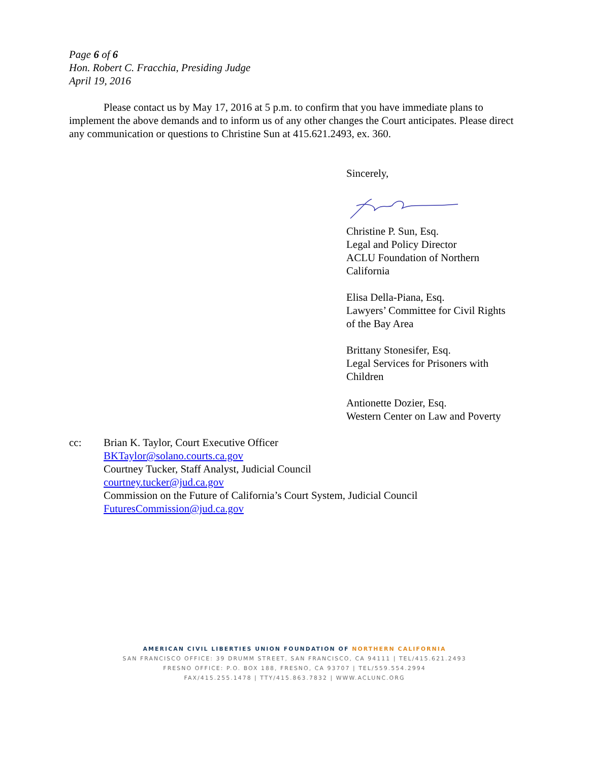Page 6 of 6
Hon. Robert C. Fracchia, Presiding Judge
April 19, 2016
Please contact us by May 17, 2016 at 5 p.m. to confirm that you have immediate plans to implement the above demands and to inform us of any other changes the Court anticipates. Please direct any communication or questions to Christine Sun at 415.621.2493, ex. 360.
Sincerely,
Christine P. Sun, Esq.
Legal and Policy Director
ACLU Foundation of Northern California
Elisa Della-Piana, Esq.
Lawyers’ Committee for Civil Rights of the Bay Area
Brittany Stonesifer, Esq.
Legal Services for Prisoners with Children
Antionette Dozier, Esq.
Western Center on Law and Poverty
cc: Brian K. Taylor, Court Executive Officer
BKTaylor@solano.courts.ca.gov
Courtney Tucker, Staff Analyst, Judicial Council
courtney.tucker@jud.ca.gov
Commission on the Future of California’s Court System, Judicial Council
FuturesCommission@jud.ca.gov
AMERICAN CIVIL LIBERTIES UNION FOUNDATION OF NORTHERN CALIFORNIA
SAN FRANCISCO OFFICE: 39 DRUMM STREET, SAN FRANCISCO, CA 94111 | TEL/415.621.2493
FRESNO OFFICE: P.O. BOX 188, FRESNO, CA 93707 | TEL/559.554.2994
FAX/415.255.1478 | TTY/415.863.7832 | WWW.ACLUNC.ORG